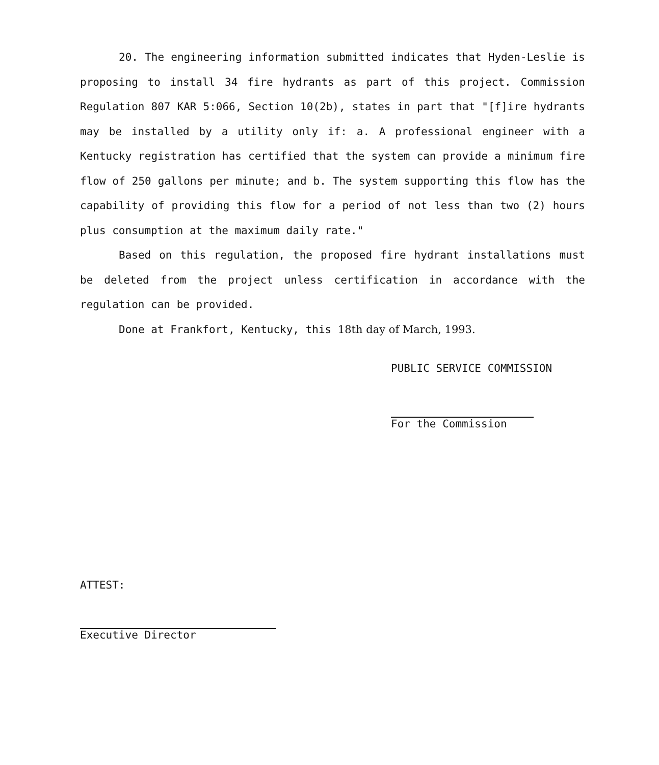20. The engineering information submitted indicates that Hyden-Leslie is proposing to install 34 fire hydrants as part of this project. Commission Regulation 807 KAR 5:066, Section 10(2b), states in part that "[f]ire hydrants may be installed by a utility only if: a. A professional engineer with a Kentucky registration has certified that the system can provide a minimum fire flow of 250 gallons per minute; and b. The system supporting this flow has the capability of providing this flow for a period of not less than two (2) hours plus consumption at the maximum daily rate."
Based on this regulation, the proposed fire hydrant installations must be deleted from the project unless certification in accordance with the regulation can be provided.
Done at Frankfort, Kentucky, this 18th day of March, 1993.
PUBLIC SERVICE COMMISSION
For the Commission
ATTEST:
Executive Director